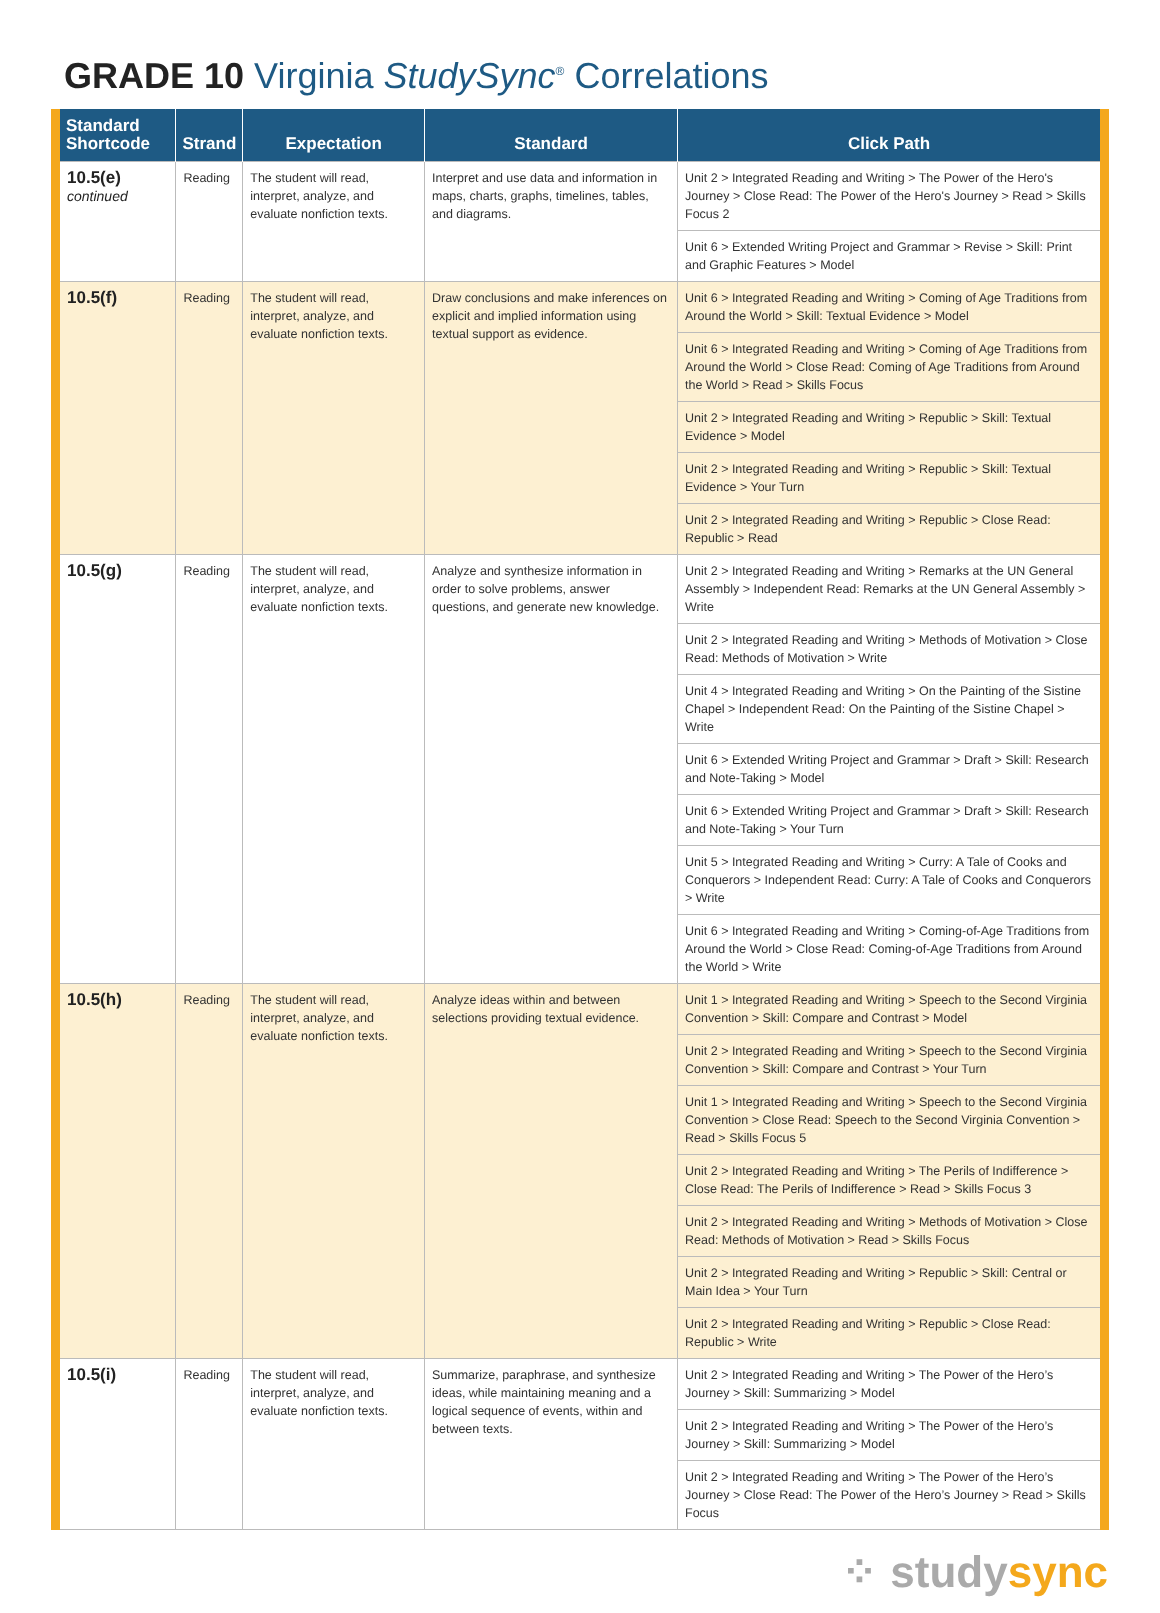GRADE 10 Virginia StudySync<sup>®</sup> Correlations
| Standard Shortcode | Strand | Expectation | Standard | Click Path |
| --- | --- | --- | --- | --- |
| 10.5(e) continued | Reading | The student will read, interpret, analyze, and evaluate nonfiction texts. | Interpret and use data and information in maps, charts, graphs, timelines, tables, and diagrams. | Unit 2 > Integrated Reading and Writing > The Power of the Hero's Journey > Close Read: The Power of the Hero's Journey > Read > Skills Focus 2 |
| | | | | Unit 6 > Extended Writing Project and Grammar > Revise > Skill: Print and Graphic Features > Model |
| 10.5(f) | Reading | The student will read, interpret, analyze, and evaluate nonfiction texts. | Draw conclusions and make inferences on explicit and implied information using textual support as evidence. | Unit 6 > Integrated Reading and Writing > Coming of Age Traditions from Around the World > Skill: Textual Evidence > Model |
| | | | | Unit 6 > Integrated Reading and Writing > Coming of Age Traditions from Around the World > Close Read: Coming of Age Traditions from Around the World > Read > Skills Focus |
| | | | | Unit 2 > Integrated Reading and Writing > Republic > Skill: Textual Evidence > Model |
| | | | | Unit 2 > Integrated Reading and Writing > Republic > Skill: Textual Evidence > Your Turn |
| | | | | Unit 2 > Integrated Reading and Writing > Republic > Close Read: Republic > Read |
| 10.5(g) | Reading | The student will read, interpret, analyze, and evaluate nonfiction texts. | Analyze and synthesize information in order to solve problems, answer questions, and generate new knowledge. | Unit 2 > Integrated Reading and Writing > Remarks at the UN General Assembly > Independent Read: Remarks at the UN General Assembly > Write |
| | | | | Unit 2 > Integrated Reading and Writing > Methods of Motivation > Close Read: Methods of Motivation > Write |
| | | | | Unit 4 > Integrated Reading and Writing > On the Painting of the Sistine Chapel > Independent Read: On the Painting of the Sistine Chapel > Write |
| | | | | Unit 6 > Extended Writing Project and Grammar > Draft > Skill: Research and Note-Taking > Model |
| | | | | Unit 6 > Extended Writing Project and Grammar > Draft > Skill: Research and Note-Taking > Your Turn |
| | | | | Unit 5 > Integrated Reading and Writing > Curry: A Tale of Cooks and Conquerors > Independent Read: Curry: A Tale of Cooks and Conquerors > Write |
| | | | | Unit 6 > Integrated Reading and Writing > Coming-of-Age Traditions from Around the World > Close Read: Coming-of-Age Traditions from Around the World > Write |
| 10.5(h) | Reading | The student will read, interpret, analyze, and evaluate nonfiction texts. | Analyze ideas within and between selections providing textual evidence. | Unit 1 > Integrated Reading and Writing > Speech to the Second Virginia Convention > Skill: Compare and Contrast > Model |
| | | | | Unit 2 > Integrated Reading and Writing > Speech to the Second Virginia Convention > Skill: Compare and Contrast > Your Turn |
| | | | | Unit 1 > Integrated Reading and Writing > Speech to the Second Virginia Convention > Close Read: Speech to the Second Virginia Convention > Read > Skills Focus 5 |
| | | | | Unit 2 > Integrated Reading and Writing > The Perils of Indifference > Close Read: The Perils of Indifference > Read > Skills Focus 3 |
| | | | | Unit 2 > Integrated Reading and Writing > Methods of Motivation > Close Read: Methods of Motivation > Read > Skills Focus |
| | | | | Unit 2 > Integrated Reading and Writing > Republic > Skill: Central or Main Idea > Your Turn |
| | | | | Unit 2 > Integrated Reading and Writing > Republic > Close Read: Republic > Write |
| 10.5(i) | Reading | The student will read, interpret, analyze, and evaluate nonfiction texts. | Summarize, paraphrase, and synthesize ideas, while maintaining meaning and a logical sequence of events, within and between texts. | Unit 2 > Integrated Reading and Writing > The Power of the Hero’s Journey > Skill: Summarizing > Model |
| | | | | Unit 2 > Integrated Reading and Writing > The Power of the Hero’s Journey > Skill: Summarizing > Model |
| | | | | Unit 2 > Integrated Reading and Writing > The Power of the Hero’s Journey > Close Read: The Power of the Hero’s Journey > Read > Skills Focus |
⁘ studysync